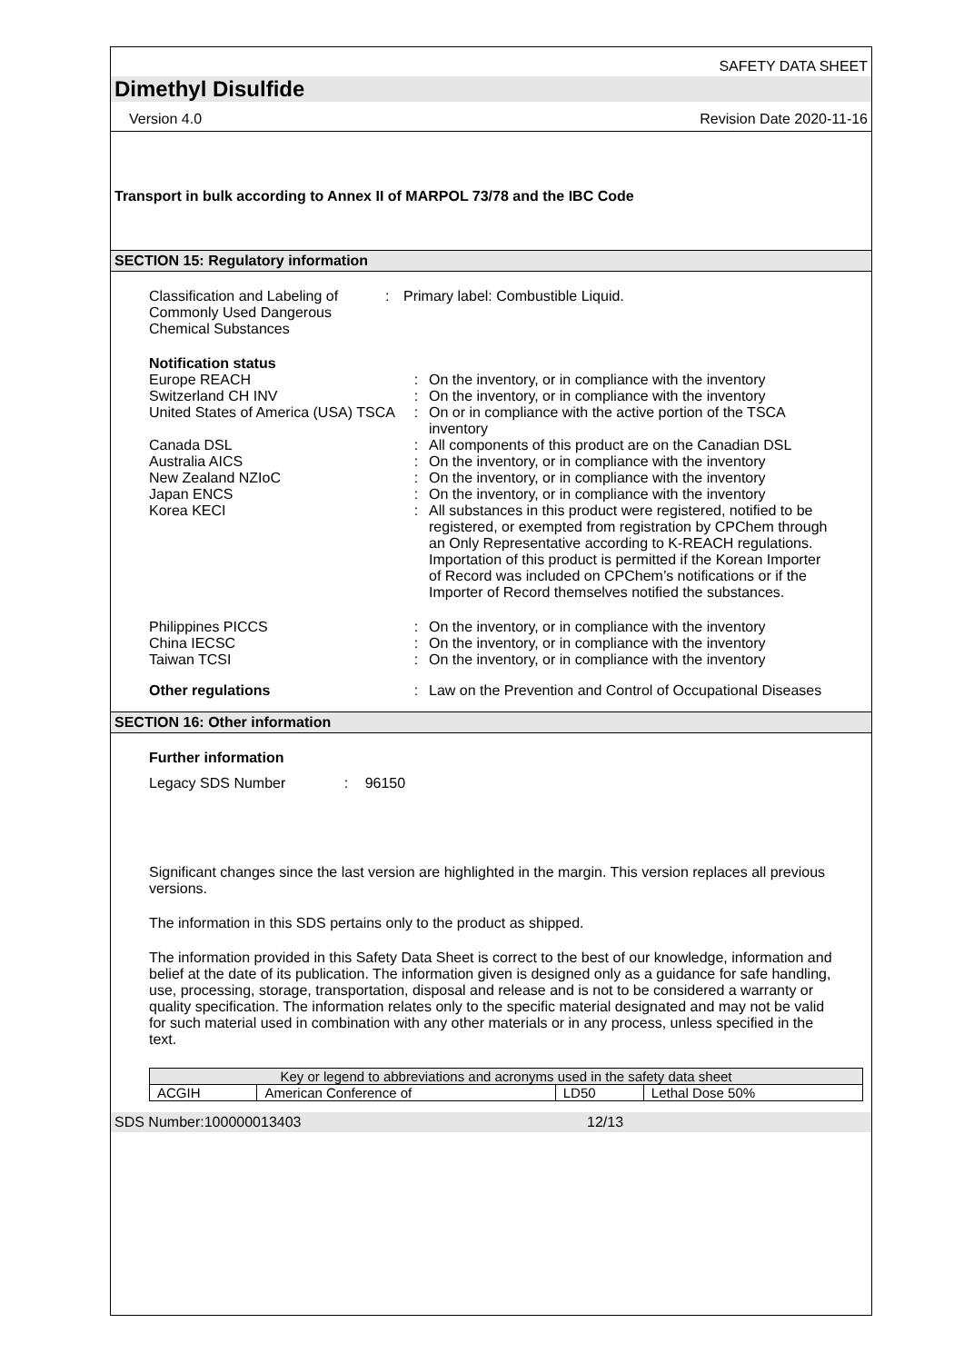SAFETY DATA SHEET
Dimethyl Disulfide
Version 4.0 Revision Date 2020-11-16
Transport in bulk according to Annex II of MARPOL 73/78 and the IBC Code
SECTION 15: Regulatory information
Classification and Labeling of Commonly Used Dangerous Chemical Substances
: Primary label: Combustible Liquid.
Notification status
Europe REACH : On the inventory, or in compliance with the inventory
Switzerland CH INV : On the inventory, or in compliance with the inventory
United States of America (USA) TSCA
: On or in compliance with the active portion of the TSCA inventory
Canada DSL : All components of this product are on the Canadian DSL
Australia AICS : On the inventory, or in compliance with the inventory
New Zealand NZIoC : On the inventory, or in compliance with the inventory
Japan ENCS : On the inventory, or in compliance with the inventory
Korea KECI : All substances in this product were registered, notified to be registered, or exempted from registration by CPChem through an Only Representative according to K-REACH regulations. Importation of this product is permitted if the Korean Importer of Record was included on CPChem’s notifications or if the Importer of Record themselves notified the substances.
Philippines PICCS : On the inventory, or in compliance with the inventory
China IECSC : On the inventory, or in compliance with the inventory
Taiwan TCSI : On the inventory, or in compliance with the inventory
Other regulations : Law on the Prevention and Control of Occupational Diseases
SECTION 16: Other information
Further information
Legacy SDS Number : 96150
Significant changes since the last version are highlighted in the margin. This version replaces all previous versions.
The information in this SDS pertains only to the product as shipped.
The information provided in this Safety Data Sheet is correct to the best of our knowledge, information and belief at the date of its publication. The information given is designed only as a guidance for safe handling, use, processing, storage, transportation, disposal and release and is not to be considered a warranty or quality specification. The information relates only to the specific material designated and may not be valid for such material used in combination with any other materials or in any process, unless specified in the text.
| Key or legend to abbreviations and acronyms used in the safety data sheet | | | |
| ACGIH | American Conference of | LD50 | Lethal Dose 50% |
SDS Number:100000013403 12/13